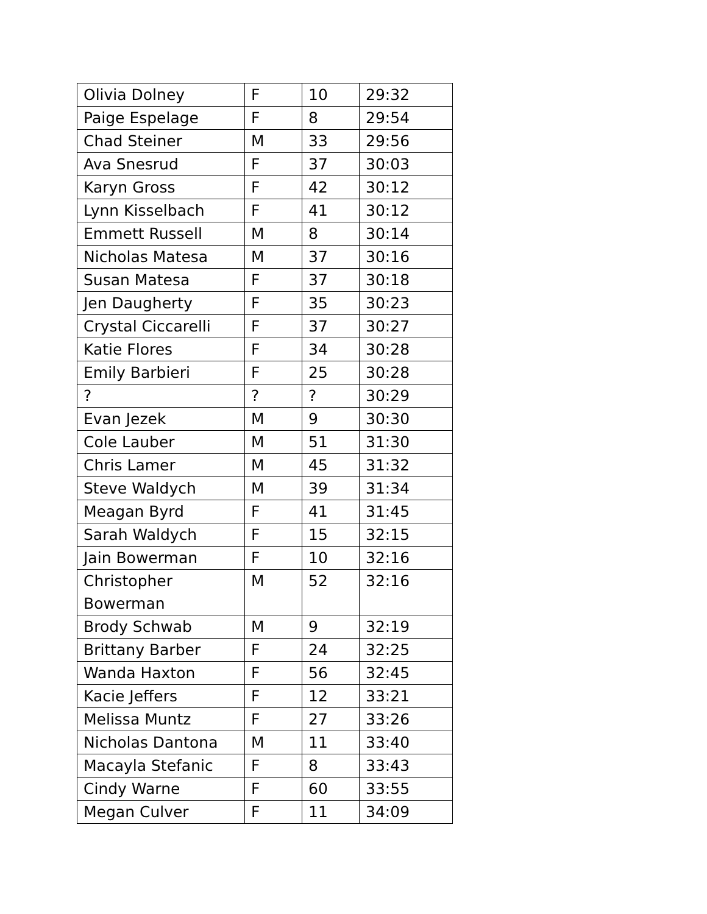| Olivia Dolney | F | 10 | 29:32 |
| Paige Espelage | F | 8 | 29:54 |
| Chad Steiner | M | 33 | 29:56 |
| Ava Snesrud | F | 37 | 30:03 |
| Karyn Gross | F | 42 | 30:12 |
| Lynn Kisselbach | F | 41 | 30:12 |
| Emmett Russell | M | 8 | 30:14 |
| Nicholas Matesa | M | 37 | 30:16 |
| Susan Matesa | F | 37 | 30:18 |
| Jen Daugherty | F | 35 | 30:23 |
| Crystal Ciccarelli | F | 37 | 30:27 |
| Katie Flores | F | 34 | 30:28 |
| Emily Barbieri | F | 25 | 30:28 |
| ? | ? | ? | 30:29 |
| Evan Jezek | M | 9 | 30:30 |
| Cole Lauber | M | 51 | 31:30 |
| Chris Lamer | M | 45 | 31:32 |
| Steve Waldych | M | 39 | 31:34 |
| Meagan Byrd | F | 41 | 31:45 |
| Sarah Waldych | F | 15 | 32:15 |
| Jain Bowerman | F | 10 | 32:16 |
| Christopher Bowerman | M | 52 | 32:16 |
| Brody Schwab | M | 9 | 32:19 |
| Brittany Barber | F | 24 | 32:25 |
| Wanda Haxton | F | 56 | 32:45 |
| Kacie Jeffers | F | 12 | 33:21 |
| Melissa Muntz | F | 27 | 33:26 |
| Nicholas Dantona | M | 11 | 33:40 |
| Macayla Stefanic | F | 8 | 33:43 |
| Cindy Warne | F | 60 | 33:55 |
| Megan Culver | F | 11 | 34:09 |